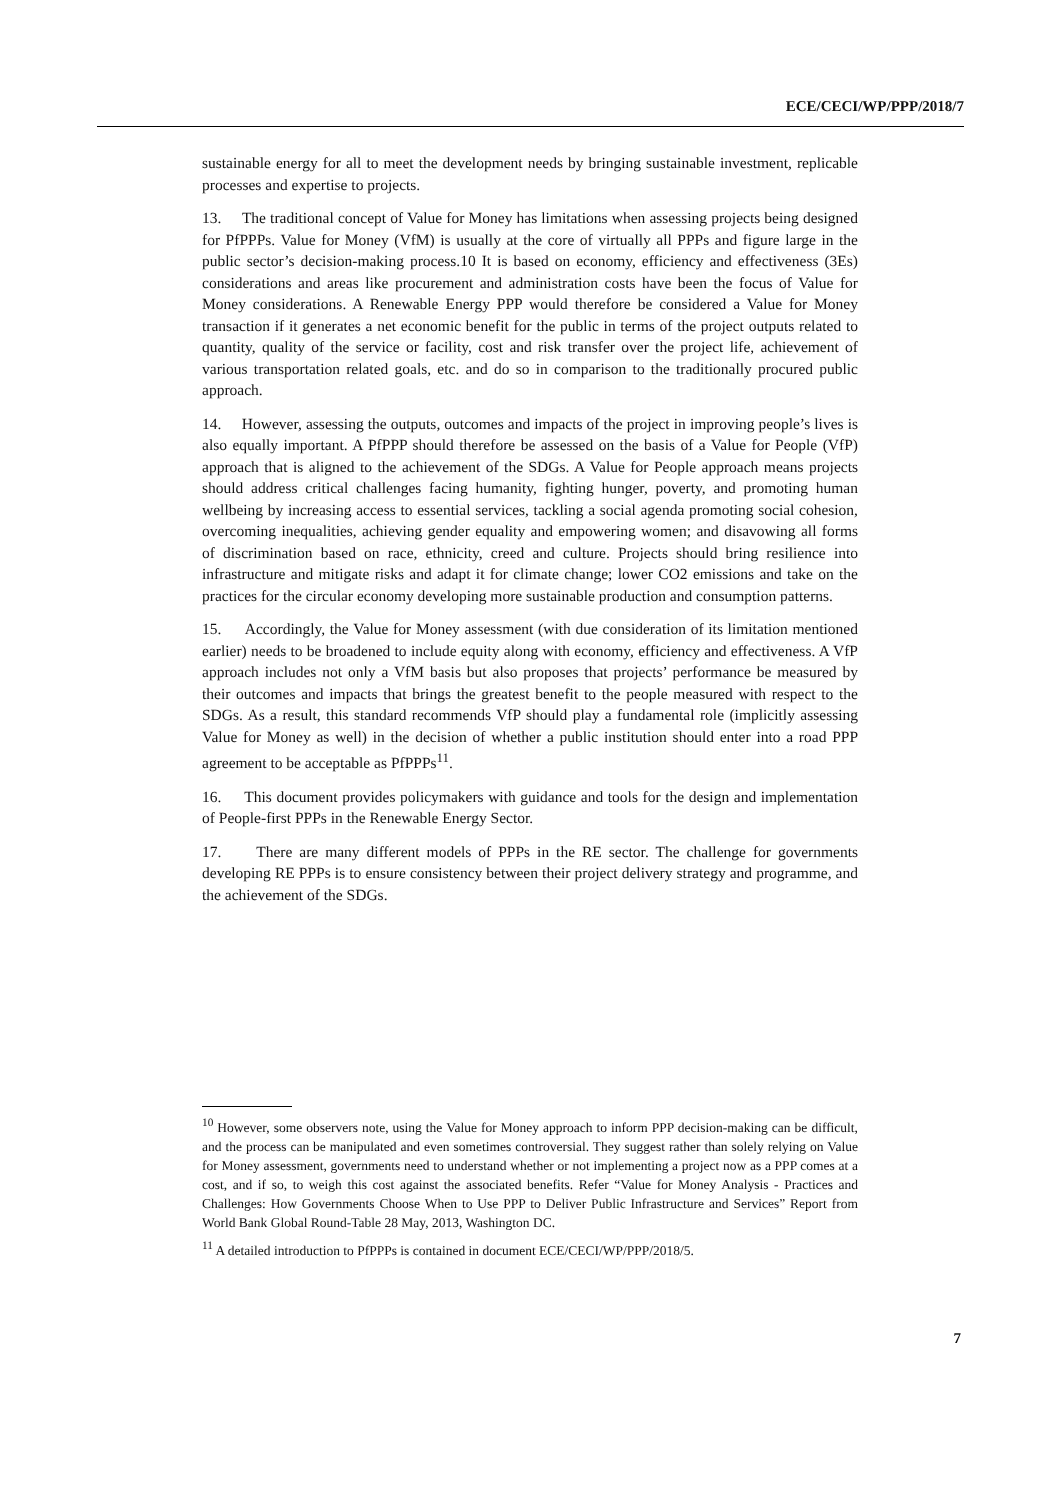ECE/CECI/WP/PPP/2018/7
sustainable energy for all to meet the development needs by bringing sustainable investment, replicable processes and expertise to projects.
13. The traditional concept of Value for Money has limitations when assessing projects being designed for PfPPPs. Value for Money (VfM) is usually at the core of virtually all PPPs and figure large in the public sector’s decision-making process.10 It is based on economy, efficiency and effectiveness (3Es) considerations and areas like procurement and administration costs have been the focus of Value for Money considerations. A Renewable Energy PPP would therefore be considered a Value for Money transaction if it generates a net economic benefit for the public in terms of the project outputs related to quantity, quality of the service or facility, cost and risk transfer over the project life, achievement of various transportation related goals, etc. and do so in comparison to the traditionally procured public approach.
14. However, assessing the outputs, outcomes and impacts of the project in improving people’s lives is also equally important. A PfPPP should therefore be assessed on the basis of a Value for People (VfP) approach that is aligned to the achievement of the SDGs. A Value for People approach means projects should address critical challenges facing humanity, fighting hunger, poverty, and promoting human wellbeing by increasing access to essential services, tackling a social agenda promoting social cohesion, overcoming inequalities, achieving gender equality and empowering women; and disavowing all forms of discrimination based on race, ethnicity, creed and culture. Projects should bring resilience into infrastructure and mitigate risks and adapt it for climate change; lower CO2 emissions and take on the practices for the circular economy developing more sustainable production and consumption patterns.
15. Accordingly, the Value for Money assessment (with due consideration of its limitation mentioned earlier) needs to be broadened to include equity along with economy, efficiency and effectiveness. A VfP approach includes not only a VfM basis but also proposes that projects’ performance be measured by their outcomes and impacts that brings the greatest benefit to the people measured with respect to the SDGs. As a result, this standard recommends VfP should play a fundamental role (implicitly assessing Value for Money as well) in the decision of whether a public institution should enter into a road PPP agreement to be acceptable as PfPPPs<sup>11</sup>.
16. This document provides policymakers with guidance and tools for the design and implementation of People-first PPPs in the Renewable Energy Sector.
17. There are many different models of PPPs in the RE sector. The challenge for governments developing RE PPPs is to ensure consistency between their project delivery strategy and programme, and the achievement of the SDGs.
<sup>10</sup> However, some observers note, using the Value for Money approach to inform PPP decision-making can be difficult, and the process can be manipulated and even sometimes controversial. They suggest rather than solely relying on Value for Money assessment, governments need to understand whether or not implementing a project now as a PPP comes at a cost, and if so, to weigh this cost against the associated benefits. Refer “Value for Money Analysis - Practices and Challenges: How Governments Choose When to Use PPP to Deliver Public Infrastructure and Services” Report from World Bank Global Round-Table 28 May, 2013, Washington DC.
<sup>11</sup> A detailed introduction to PfPPPs is contained in document ECE/CECI/WP/PPP/2018/5.
7